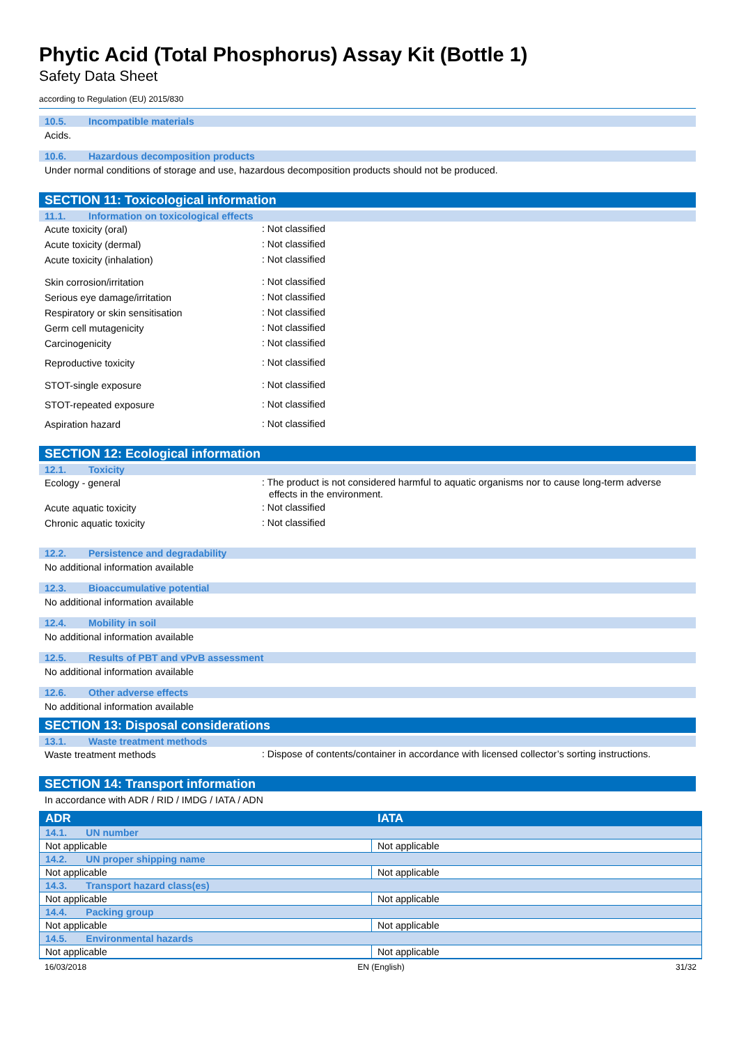Phytic Acid (Total Phosphorus) Assay Kit (Bottle 1)
Safety Data Sheet
according to Regulation (EU) 2015/830
10.5. Incompatible materials
Acids.
10.6. Hazardous decomposition products
Under normal conditions of storage and use, hazardous decomposition products should not be produced.
SECTION 11: Toxicological information
11.1. Information on toxicological effects
Acute toxicity (oral)
: Not classified
Acute toxicity (dermal)
: Not classified
Acute toxicity (inhalation)
: Not classified
Skin corrosion/irritation
: Not classified
Serious eye damage/irritation
: Not classified
Respiratory or skin sensitisation
: Not classified
Germ cell mutagenicity
: Not classified
Carcinogenicity
: Not classified
Reproductive toxicity
: Not classified
STOT-single exposure
: Not classified
STOT-repeated exposure
: Not classified
Aspiration hazard
: Not classified
SECTION 12: Ecological information
12.1. Toxicity
Ecology - general
: The product is not considered harmful to aquatic organisms nor to cause long-term adverse effects in the environment.
Acute aquatic toxicity
: Not classified
Chronic aquatic toxicity
: Not classified
12.2. Persistence and degradability
No additional information available
12.3. Bioaccumulative potential
No additional information available
12.4. Mobility in soil
No additional information available
12.5. Results of PBT and vPvB assessment
No additional information available
12.6. Other adverse effects
No additional information available
SECTION 13: Disposal considerations
13.1. Waste treatment methods
Waste treatment methods
: Dispose of contents/container in accordance with licensed collector’s sorting instructions.
SECTION 14: Transport information
In accordance with ADR / RID / IMDG / IATA / ADN
| ADR | IATA |
| --- | --- |
| 14.1. UN number | |
| Not applicable | Not applicable |
| 14.2. UN proper shipping name | |
| Not applicable | Not applicable |
| 14.3. Transport hazard class(es) | |
| Not applicable | Not applicable |
| 14.4. Packing group | |
| Not applicable | Not applicable |
| 14.5. Environmental hazards | |
| Not applicable | Not applicable |
16/03/2018 EN (English) 31/32